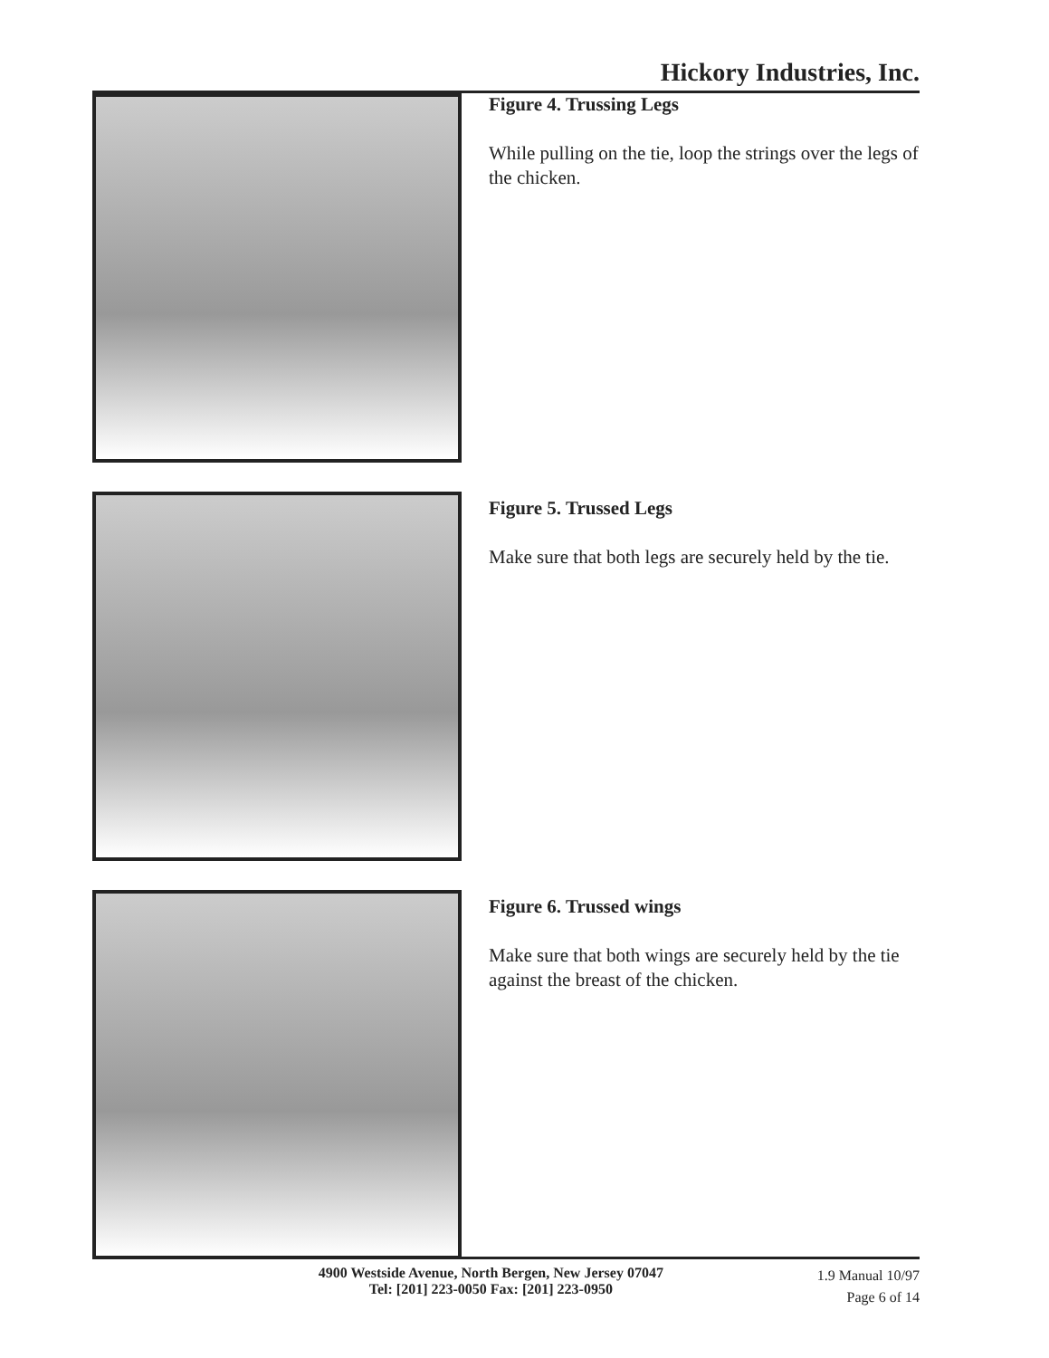Hickory Industries, Inc.
Figure 4. Trussing Legs
While pulling on the tie, loop the strings over the legs of the chicken.
Figure 5. Trussed Legs
Make sure that both legs are securely held by the tie.
Figure 6. Trussed wings
Make sure that both wings are securely held by the tie against the breast of the chicken.
4900 Westside Avenue, North Bergen, New Jersey 07047
Tel: [201] 223-0050 Fax: [201] 223-0950
1.9 Manual 10/97
Page 6 of 14